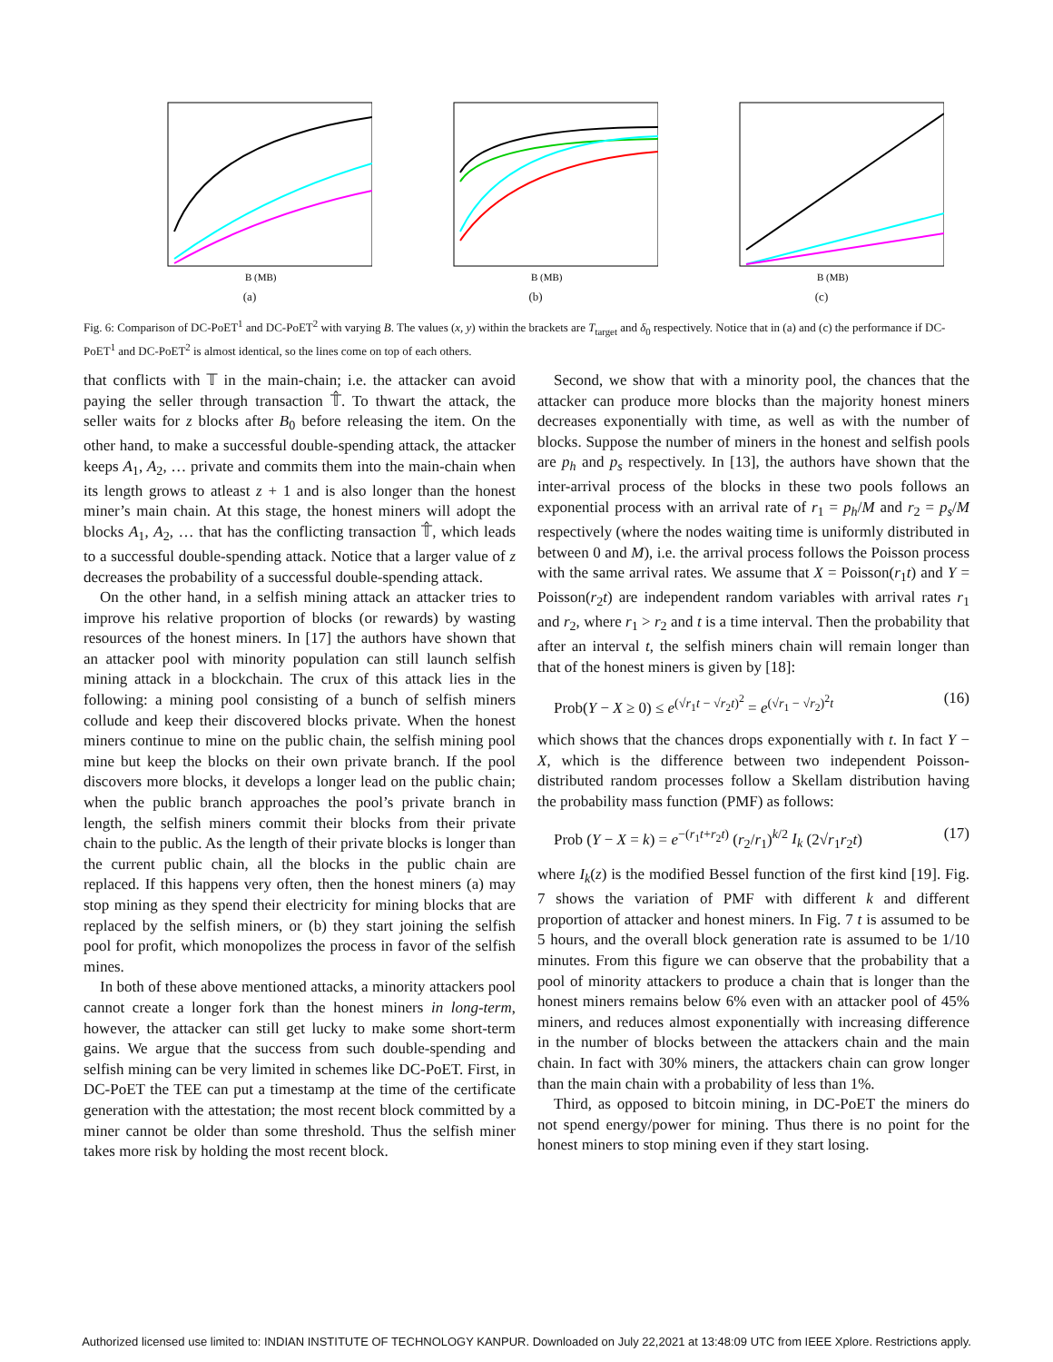B (MB)
(a)
B (MB)
(b)
B (MB)
(c)
Fig. 6: Comparison of DC-PoET<sup>1</sup> and DC-PoET<sup>2</sup> with varying B. The values (x, y) within the brackets are T<sub>target</sub> and δ<sub>0</sub> respectively. Notice that in (a) and (c) the performance if DC-PoET<sup>1</sup> and DC-PoET<sup>2</sup> is almost identical, so the lines come on top of each others.
that conflicts with 𝕋 in the main-chain; i.e. the attacker can avoid paying the seller through transaction 𝕋̂. To thwart the attack, the seller waits for z blocks after B<sub>0</sub> before releasing the item. On the other hand, to make a successful double-spending attack, the attacker keeps A<sub>1</sub>, A<sub>2</sub>, … private and commits them into the main-chain when its length grows to atleast z + 1 and is also longer than the honest miner’s main chain. At this stage, the honest miners will adopt the blocks A<sub>1</sub>, A<sub>2</sub>, … that has the conflicting transaction 𝕋̂, which leads to a successful double-spending attack. Notice that a larger value of z decreases the probability of a successful double-spending attack.
On the other hand, in a selfish mining attack an attacker tries to improve his relative proportion of blocks (or rewards) by wasting resources of the honest miners. In [17] the authors have shown that an attacker pool with minority population can still launch selfish mining attack in a blockchain. The crux of this attack lies in the following: a mining pool consisting of a bunch of selfish miners collude and keep their discovered blocks private. When the honest miners continue to mine on the public chain, the selfish mining pool mine but keep the blocks on their own private branch. If the pool discovers more blocks, it develops a longer lead on the public chain; when the public branch approaches the pool’s private branch in length, the selfish miners commit their blocks from their private chain to the public. As the length of their private blocks is longer than the current public chain, all the blocks in the public chain are replaced. If this happens very often, then the honest miners (a) may stop mining as they spend their electricity for mining blocks that are replaced by the selfish miners, or (b) they start joining the selfish pool for profit, which monopolizes the process in favor of the selfish mines.
In both of these above mentioned attacks, a minority attackers pool cannot create a longer fork than the honest miners in long-term, however, the attacker can still get lucky to make some short-term gains. We argue that the success from such double-spending and selfish mining can be very limited in schemes like DC-PoET. First, in DC-PoET the TEE can put a timestamp at the time of the certificate generation with the attestation; the most recent block committed by a miner cannot be older than some threshold. Thus the selfish miner takes more risk by holding the most recent block.
Second, we show that with a minority pool, the chances that the attacker can produce more blocks than the majority honest miners decreases exponentially with time, as well as with the number of blocks. Suppose the number of miners in the honest and selfish pools are p<sub>h</sub> and p<sub>s</sub> respectively. In [13], the authors have shown that the inter-arrival process of the blocks in these two pools follows an exponential process with an arrival rate of r<sub>1</sub> = p<sub>h</sub>/M and r<sub>2</sub> = p<sub>s</sub>/M respectively (where the nodes waiting time is uniformly distributed in between 0 and M), i.e. the arrival process follows the Poisson process with the same arrival rates. We assume that X = Poisson(r<sub>1</sub>t) and Y = Poisson(r<sub>2</sub>t) are independent random variables with arrival rates r<sub>1</sub> and r<sub>2</sub>, where r<sub>1</sub> > r<sub>2</sub> and t is a time interval. Then the probability that after an interval t, the selfish miners chain will remain longer than that of the honest miners is given by [18]:
Prob(Y − X ≥ 0) ≤ e<sup>(√r<sub>1</sub>t − √r<sub>2</sub>t)<sup>2</sup></sup> = e<sup>(√r<sub>1</sub> − √r<sub>2</sub>)<sup>2</sup>t</sup> (16)
which shows that the chances drops exponentially with t. In fact Y − X, which is the difference between two independent Poisson-distributed random processes follow a Skellam distribution having the probability mass function (PMF) as follows:
Prob (Y − X = k) = e<sup>−(r<sub>1</sub>t+r<sub>2</sub>t)</sup> (r<sub>2</sub>/r<sub>1</sub>)<sup>k/2</sup> I<sub>k</sub> (2√r<sub>1</sub>r<sub>2</sub>t) (17)
where I<sub>k</sub>(z) is the modified Bessel function of the first kind [19]. Fig. 7 shows the variation of PMF with different k and different proportion of attacker and honest miners. In Fig. 7 t is assumed to be 5 hours, and the overall block generation rate is assumed to be 1/10 minutes. From this figure we can observe that the probability that a pool of minority attackers to produce a chain that is longer than the honest miners remains below 6% even with an attacker pool of 45% miners, and reduces almost exponentially with increasing difference in the number of blocks between the attackers chain and the main chain. In fact with 30% miners, the attackers chain can grow longer than the main chain with a probability of less than 1%.
Third, as opposed to bitcoin mining, in DC-PoET the miners do not spend energy/power for mining. Thus there is no point for the honest miners to stop mining even if they start losing.
Authorized licensed use limited to: INDIAN INSTITUTE OF TECHNOLOGY KANPUR. Downloaded on July 22,2021 at 13:48:09 UTC from IEEE Xplore. Restrictions apply.